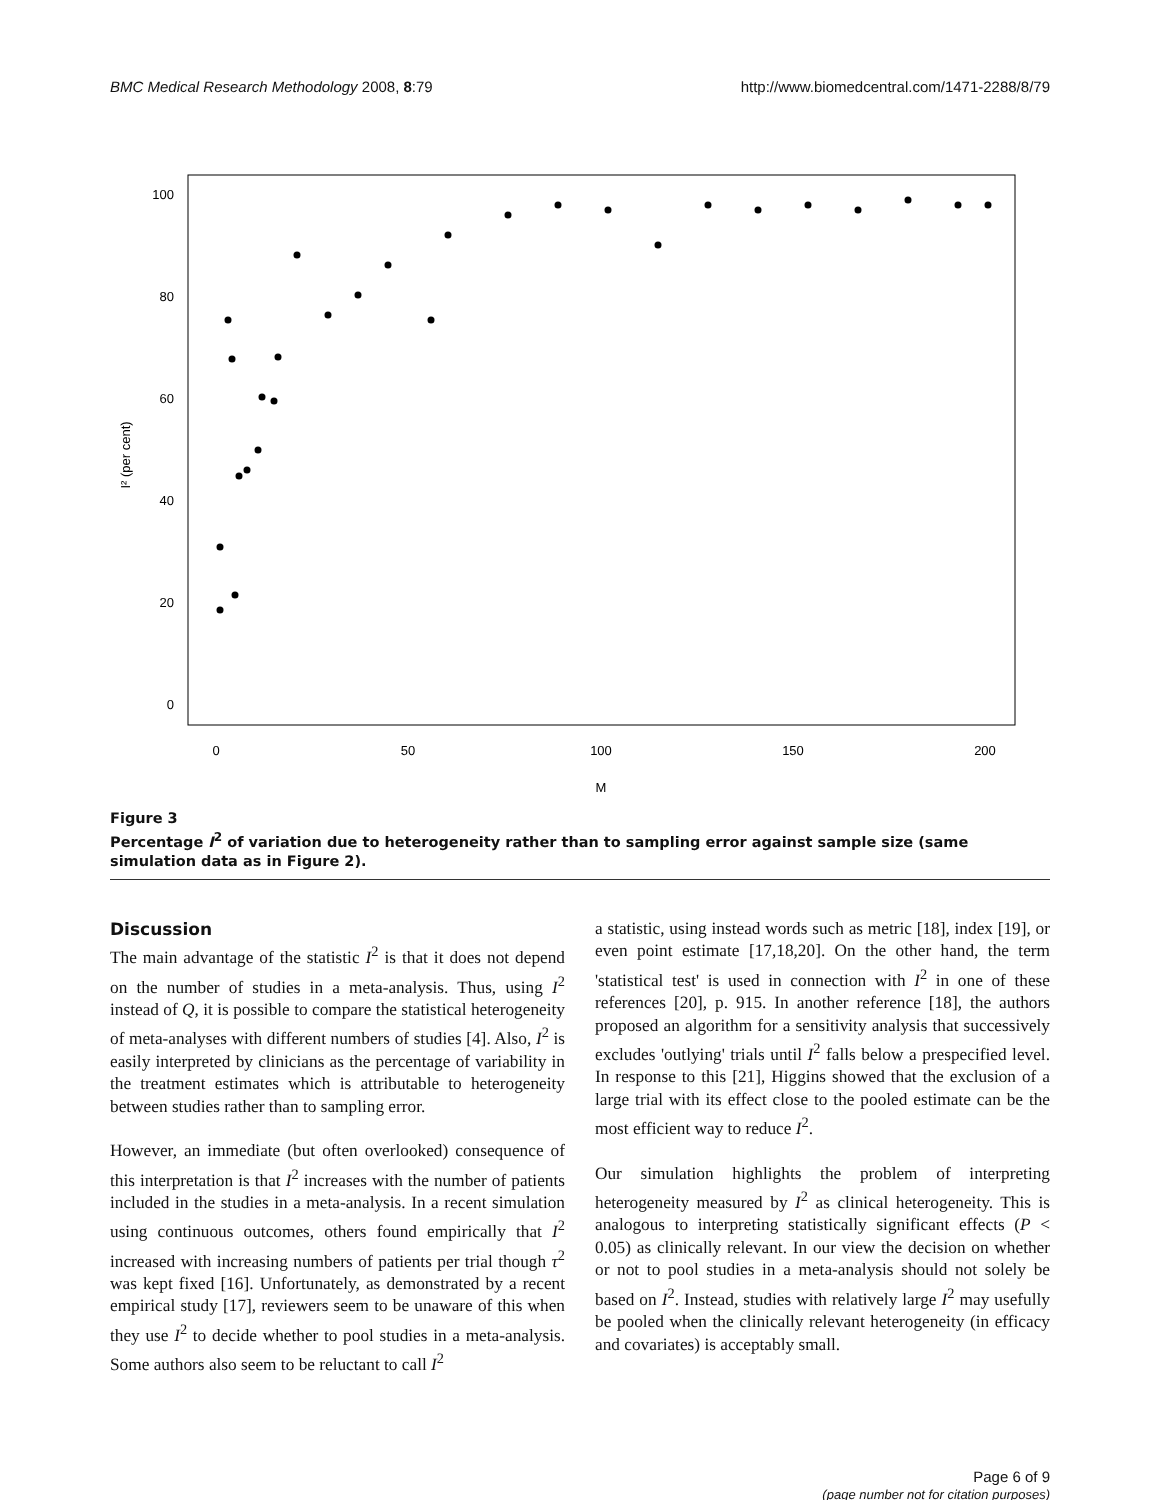BMC Medical Research Methodology 2008, 8:79 http://www.biomedcentral.com/1471-2288/8/79
0
20
40
60
80
100
0
50
100
150
200
M
I² (per cent)
Figure 3
Percentage I<sup>2</sup> of variation due to heterogeneity rather than to sampling error against sample size (same simulation data as in Figure 2).
Discussion
The main advantage of the statistic I<sup>2</sup> is that it does not depend on the number of studies in a meta-analysis. Thus, using I<sup>2</sup> instead of Q, it is possible to compare the statistical heterogeneity of meta-analyses with different numbers of studies [4]. Also, I<sup>2</sup> is easily interpreted by clinicians as the percentage of variability in the treatment estimates which is attributable to heterogeneity between studies rather than to sampling error.
However, an immediate (but often overlooked) consequence of this interpretation is that I<sup>2</sup> increases with the number of patients included in the studies in a meta-analysis. In a recent simulation using continuous outcomes, others found empirically that I<sup>2</sup> increased with increasing numbers of patients per trial though τ<sup>2</sup> was kept fixed [16]. Unfortunately, as demonstrated by a recent empirical study [17], reviewers seem to be unaware of this when they use I<sup>2</sup> to decide whether to pool studies in a meta-analysis. Some authors also seem to be reluctant to call I<sup>2</sup>
a statistic, using instead words such as metric [18], index [19], or even point estimate [17,18,20]. On the other hand, the term 'statistical test' is used in connection with I<sup>2</sup> in one of these references [20], p. 915. In another reference [18], the authors proposed an algorithm for a sensitivity analysis that successively excludes 'outlying' trials until I<sup>2</sup> falls below a prespecified level. In response to this [21], Higgins showed that the exclusion of a large trial with its effect close to the pooled estimate can be the most efficient way to reduce I<sup>2</sup>.
Our simulation highlights the problem of interpreting heterogeneity measured by I<sup>2</sup> as clinical heterogeneity. This is analogous to interpreting statistically significant effects (P < 0.05) as clinically relevant. In our view the decision on whether or not to pool studies in a meta-analysis should not solely be based on I<sup>2</sup>. Instead, studies with relatively large I<sup>2</sup> may usefully be pooled when the clinically relevant heterogeneity (in efficacy and covariates) is acceptably small.
Page 6 of 9
(page number not for citation purposes)